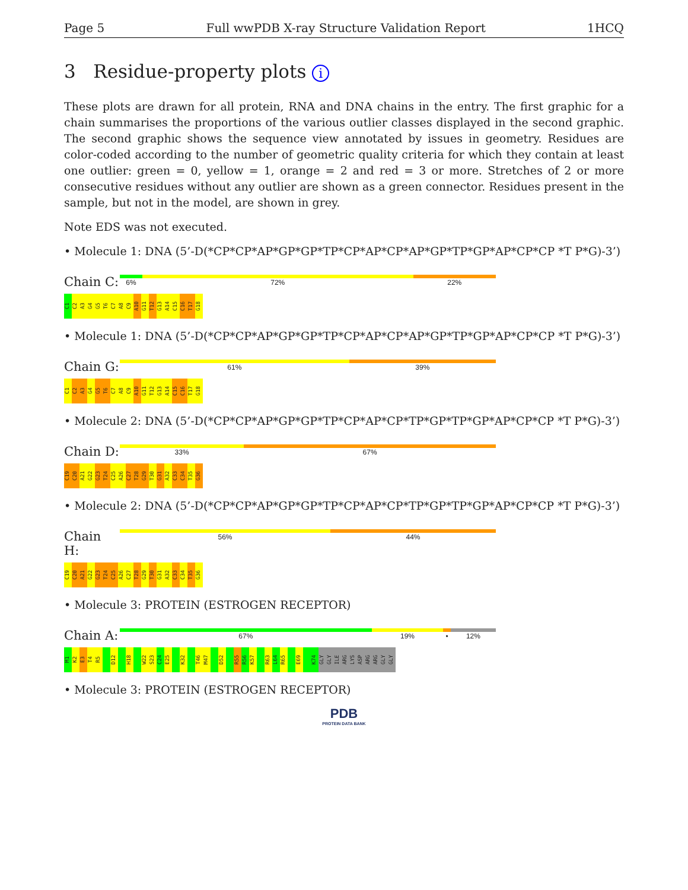Page 5 Full wwPDB X-ray Structure Validation Report 1HCQ
3 Residue-property plots i
These plots are drawn for all protein, RNA and DNA chains in the entry. The first graphic for a chain summarises the proportions of the various outlier classes displayed in the second graphic. The second graphic shows the sequence view annotated by issues in geometry. Residues are color-coded according to the number of geometric quality criteria for which they contain at least one outlier: green = 0, yellow = 1, orange = 2 and red = 3 or more. Stretches of 2 or more consecutive residues without any outlier are shown as a green connector. Residues present in the sample, but not in the model, are shown in grey.
Note EDS was not executed.
• Molecule 1: DNA (5’-D(*CP*CP*AP*GP*GP*TP*CP*AP*CP*AP*GP*TP*GP*AP*CP*CP *T P*G)-3’)
Chain C:
6% 72% 22%
C1 C2 A3 G4 G5 T6 C7 A8 C9 A10 G11 T12 G13 A14 C15 C16 T17 G18
• Molecule 1: DNA (5’-D(*CP*CP*AP*GP*GP*TP*CP*AP*CP*AP*GP*TP*GP*AP*CP*CP *T P*G)-3’)
Chain G:
61% 39%
C1 C2 A3 G4 G5 T6 C7 A8 C9 A10 G11 T12 G13 A14 C15 C16 T17 G18
• Molecule 2: DNA (5’-D(*CP*CP*AP*GP*GP*TP*CP*AP*CP*TP*GP*TP*GP*AP*CP*CP *T P*G)-3’)
Chain D:
33% 67%
C19 C20 A21 G22 G23 T24 C25 A26 C27 T28 G29 T30 G31 A32 C33 C34 T35 G36
• Molecule 2: DNA (5’-D(*CP*CP*AP*GP*GP*TP*CP*AP*CP*TP*GP*TP*GP*AP*CP*CP *T P*G)-3’)
Chain H:
56% 44%
C19 C20 A21 G22 G23 T24 C25 A26 C27 T28 G29 T30 G31 A32 C33 C34 T35 G36
• Molecule 3: PROTEIN (ESTROGEN RECEPTOR)
Chain A:
67% 19% • 12%
M1 K2 E3 T4 R5 D12 H18 W22 S23 C24 E25 K32 T46 M47 D52 R55 R56 K57 R63 L64 R65 E69 K74 GLY GLY ILE ARG LYS ASP ARG ARG GLY GLY
• Molecule 3: PROTEIN (ESTROGEN RECEPTOR)
PDB
PROTEIN DATA BANK